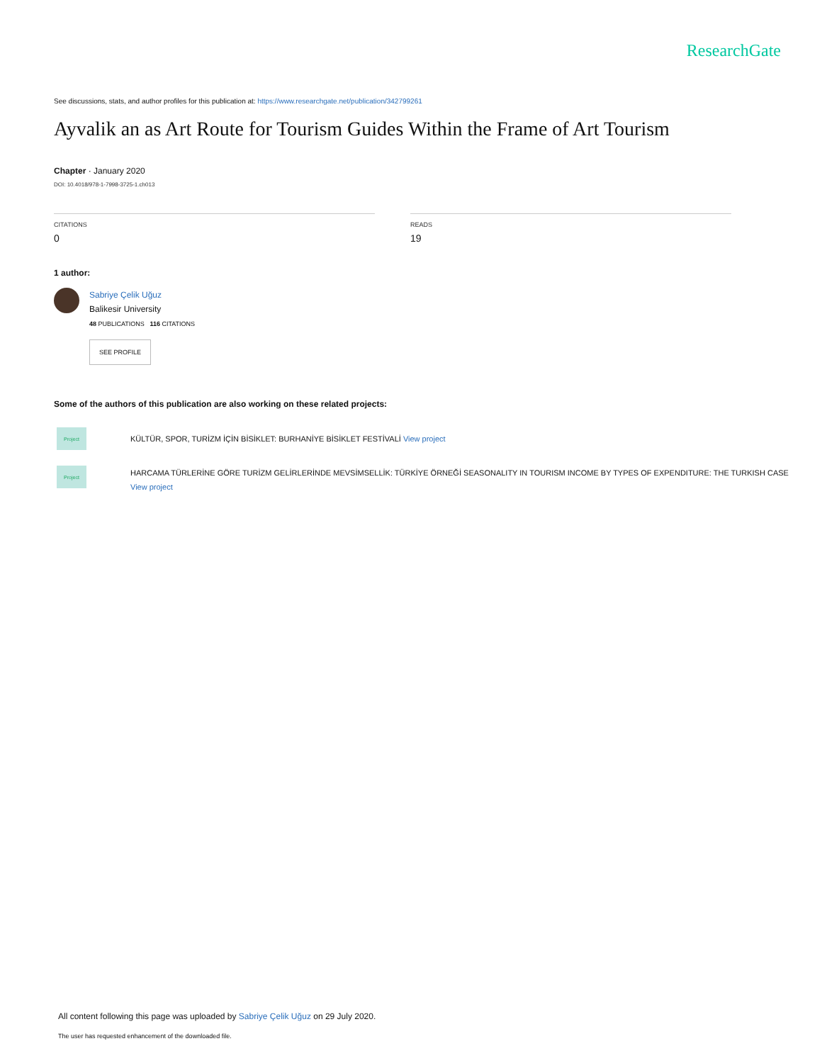ResearchGate
See discussions, stats, and author profiles for this publication at: https://www.researchgate.net/publication/342799261
Ayvalik an as Art Route for Tourism Guides Within the Frame of Art Tourism
Chapter · January 2020
DOI: 10.4018/978-1-7998-3725-1.ch013
CITATIONS
0
READS
19
1 author:
Sabriye Çelik Uğuz
Balikesir University
48 PUBLICATIONS 116 CITATIONS
SEE PROFILE
Some of the authors of this publication are also working on these related projects:
Project
KÜLTÜR, SPOR, TURİZM İÇİN BİSİKLET: BURHANİYE BİSİKLET FESTİVALİ View project
Project
HARCAMA TÜRLERİNE GÖRE TURİZM GELİRLERİNDE MEVSİMSELLİK: TÜRKİYE ÖRNEĞİ SEASONALITY IN TOURISM INCOME BY TYPES OF EXPENDITURE: THE TURKISH CASE
View project
All content following this page was uploaded by Sabriye Çelik Uğuz on 29 July 2020.
The user has requested enhancement of the downloaded file.